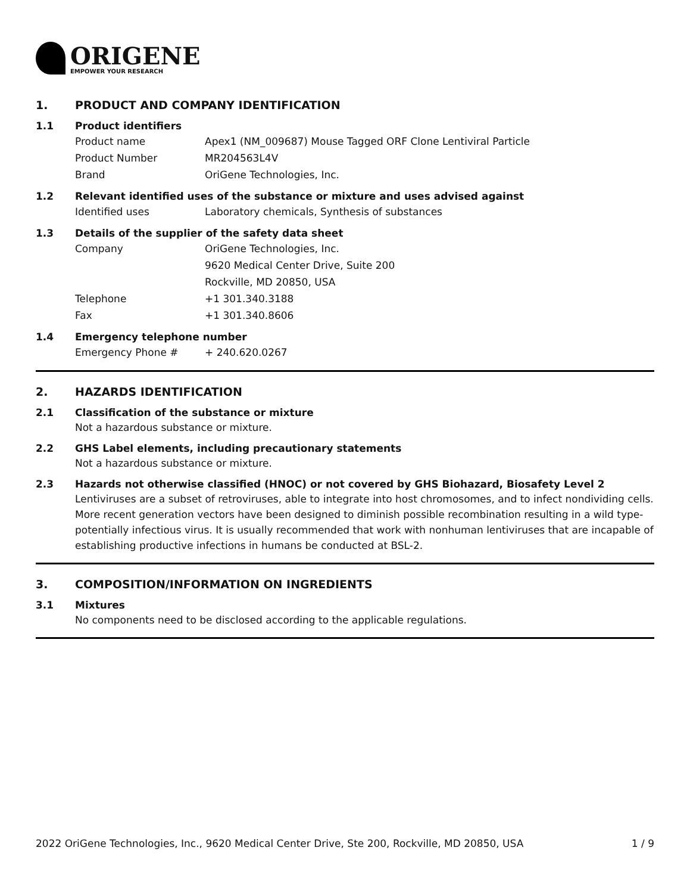ORIGENE
EMPOWER YOUR RESEARCH
1. PRODUCT AND COMPANY IDENTIFICATION
1.1 Product identifiers
Product name Apex1 (NM_009687) Mouse Tagged ORF Clone Lentiviral Particle
Product Number MR204563L4V
Brand OriGene Technologies, Inc.
1.2 Relevant identified uses of the substance or mixture and uses advised against
Identified uses Laboratory chemicals, Synthesis of substances
1.3 Details of the supplier of the safety data sheet
Company OriGene Technologies, Inc.
9620 Medical Center Drive, Suite 200
Rockville, MD 20850, USA
Telephone +1 301.340.3188
Fax +1 301.340.8606
1.4 Emergency telephone number
Emergency Phone # + 240.620.0267
2. HAZARDS IDENTIFICATION
2.1 Classification of the substance or mixture
Not a hazardous substance or mixture.
2.2 GHS Label elements, including precautionary statements
Not a hazardous substance or mixture.
2.3 Hazards not otherwise classified (HNOC) or not covered by GHS Biohazard, Biosafety Level 2
Lentiviruses are a subset of retroviruses, able to integrate into host chromosomes, and to infect nondividing cells. More recent generation vectors have been designed to diminish possible recombination resulting in a wild type- potentially infectious virus. It is usually recommended that work with nonhuman lentiviruses that are incapable of establishing productive infections in humans be conducted at BSL-2.
3. COMPOSITION/INFORMATION ON INGREDIENTS
3.1 Mixtures
No components need to be disclosed according to the applicable regulations.
2022 OriGene Technologies, Inc., 9620 Medical Center Drive, Ste 200, Rockville, MD 20850, USA
1 / 9